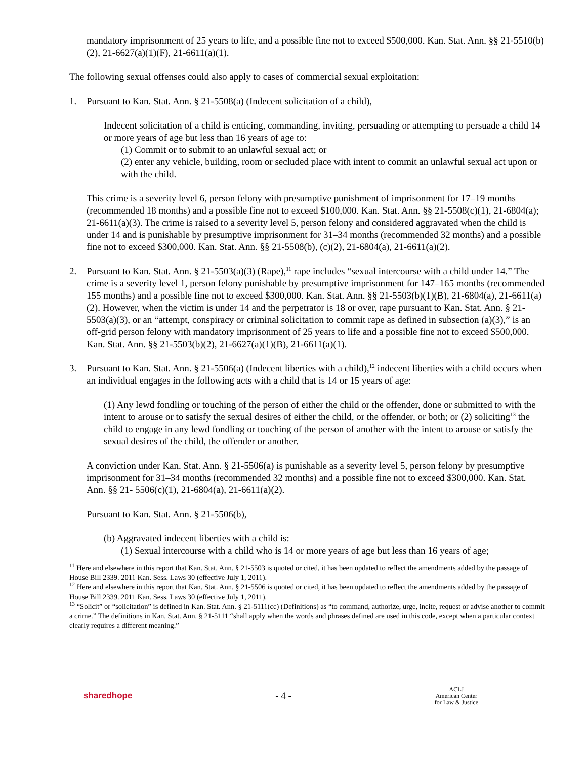mandatory imprisonment of 25 years to life, and a possible fine not to exceed $500,000. Kan. Stat. Ann. §§ 21-5510(b)(2), 21-6627(a)(1)(F), 21-6611(a)(1).
The following sexual offenses could also apply to cases of commercial sexual exploitation:
1. Pursuant to Kan. Stat. Ann. § 21-5508(a) (Indecent solicitation of a child),
Indecent solicitation of a child is enticing, commanding, inviting, persuading or attempting to persuade a child 14 or more years of age but less than 16 years of age to:
(1) Commit or to submit to an unlawful sexual act; or
(2) enter any vehicle, building, room or secluded place with intent to commit an unlawful sexual act upon or with the child.
This crime is a severity level 6, person felony with presumptive punishment of imprisonment for 17–19 months (recommended 18 months) and a possible fine not to exceed $100,000. Kan. Stat. Ann. §§ 21-5508(c)(1), 21-6804(a); 21-6611(a)(3). The crime is raised to a severity level 5, person felony and considered aggravated when the child is under 14 and is punishable by presumptive imprisonment for 31–34 months (recommended 32 months) and a possible fine not to exceed $300,000. Kan. Stat. Ann. §§ 21-5508(b), (c)(2), 21-6804(a), 21-6611(a)(2).
2. Pursuant to Kan. Stat. Ann. § 21-5503(a)(3) (Rape),<sup>11</sup> rape includes “sexual intercourse with a child under 14.” The crime is a severity level 1, person felony punishable by presumptive imprisonment for 147–165 months (recommended 155 months) and a possible fine not to exceed $300,000. Kan. Stat. Ann. §§ 21-5503(b)(1)(B), 21-6804(a), 21-6611(a)(2). However, when the victim is under 14 and the perpetrator is 18 or over, rape pursuant to Kan. Stat. Ann. § 21-5503(a)(3), or an “attempt, conspiracy or criminal solicitation to commit rape as defined in subsection (a)(3),” is an off-grid person felony with mandatory imprisonment of 25 years to life and a possible fine not to exceed $500,000. Kan. Stat. Ann. §§ 21-5503(b)(2), 21-6627(a)(1)(B), 21-6611(a)(1).
3. Pursuant to Kan. Stat. Ann. § 21-5506(a) (Indecent liberties with a child),<sup>12</sup> indecent liberties with a child occurs when an individual engages in the following acts with a child that is 14 or 15 years of age:
(1) Any lewd fondling or touching of the person of either the child or the offender, done or submitted to with the intent to arouse or to satisfy the sexual desires of either the child, or the offender, or both; or (2) soliciting<sup>13</sup> the child to engage in any lewd fondling or touching of the person of another with the intent to arouse or satisfy the sexual desires of the child, the offender or another.
A conviction under Kan. Stat. Ann. § 21-5506(a) is punishable as a severity level 5, person felony by presumptive imprisonment for 31–34 months (recommended 32 months) and a possible fine not to exceed $300,000. Kan. Stat. Ann. §§ 21- 5506(c)(1), 21-6804(a), 21-6611(a)(2).
Pursuant to Kan. Stat. Ann. § 21-5506(b),
(b) Aggravated indecent liberties with a child is:
(1) Sexual intercourse with a child who is 14 or more years of age but less than 16 years of age;
<sup>11</sup> Here and elsewhere in this report that Kan. Stat. Ann. § 21-5503 is quoted or cited, it has been updated to reflect the amendments added by the passage of House Bill 2339. 2011 Kan. Sess. Laws 30 (effective July 1, 2011).
<sup>12</sup> Here and elsewhere in this report that Kan. Stat. Ann. § 21-5506 is quoted or cited, it has been updated to reflect the amendments added by the passage of House Bill 2339. 2011 Kan. Sess. Laws 30 (effective July 1, 2011).
<sup>13</sup> “Solicit” or “solicitation” is defined in Kan. Stat. Ann. § 21-5111(cc) (Definitions) as “to command, authorize, urge, incite, request or advise another to commit a crime.” The definitions in Kan. Stat. Ann. § 21-5111 “shall apply when the words and phrases defined are used in this code, except when a particular context clearly requires a different meaning.”
sharedhope - 4 - ACLJ
American Center
for Law & Justice